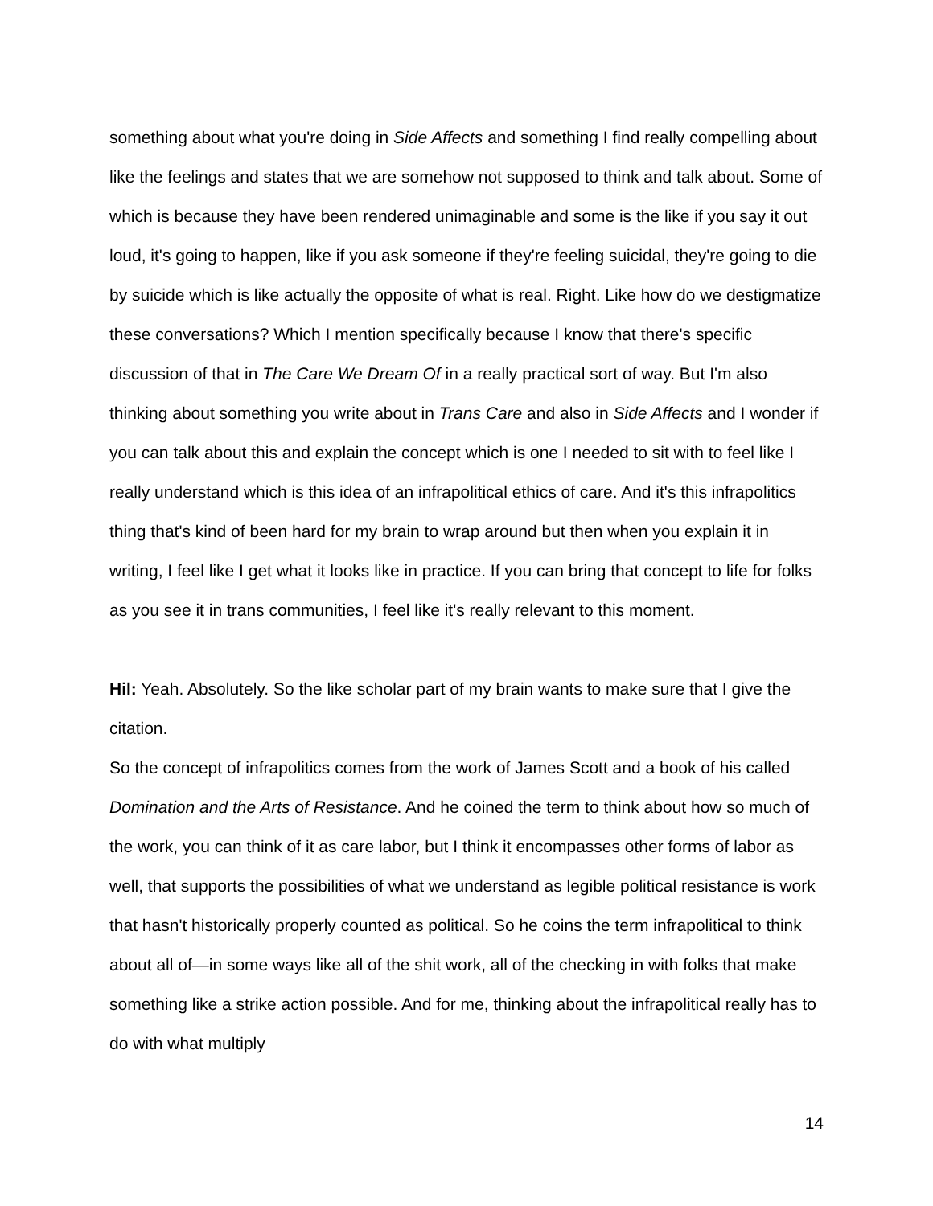something about what you're doing in Side Affects and something I find really compelling about like the feelings and states that we are somehow not supposed to think and talk about. Some of which is because they have been rendered unimaginable and some is the like if you say it out loud, it's going to happen, like if you ask someone if they're feeling suicidal, they're going to die by suicide which is like actually the opposite of what is real. Right. Like how do we destigmatize these conversations? Which I mention specifically because I know that there's specific discussion of that in The Care We Dream Of in a really practical sort of way. But I'm also thinking about something you write about in Trans Care and also in Side Affects and I wonder if you can talk about this and explain the concept which is one I needed to sit with to feel like I really understand which is this idea of an infrapolitical ethics of care. And it's this infrapolitics thing that's kind of been hard for my brain to wrap around but then when you explain it in writing, I feel like I get what it looks like in practice. If you can bring that concept to life for folks as you see it in trans communities, I feel like it's really relevant to this moment.
Hil: Yeah. Absolutely. So the like scholar part of my brain wants to make sure that I give the citation.
So the concept of infrapolitics comes from the work of James Scott and a book of his called Domination and the Arts of Resistance. And he coined the term to think about how so much of the work, you can think of it as care labor, but I think it encompasses other forms of labor as well, that supports the possibilities of what we understand as legible political resistance is work that hasn't historically properly counted as political. So he coins the term infrapolitical to think about all of—in some ways like all of the shit work, all of the checking in with folks that make something like a strike action possible. And for me, thinking about the infrapolitical really has to do with what multiply
14